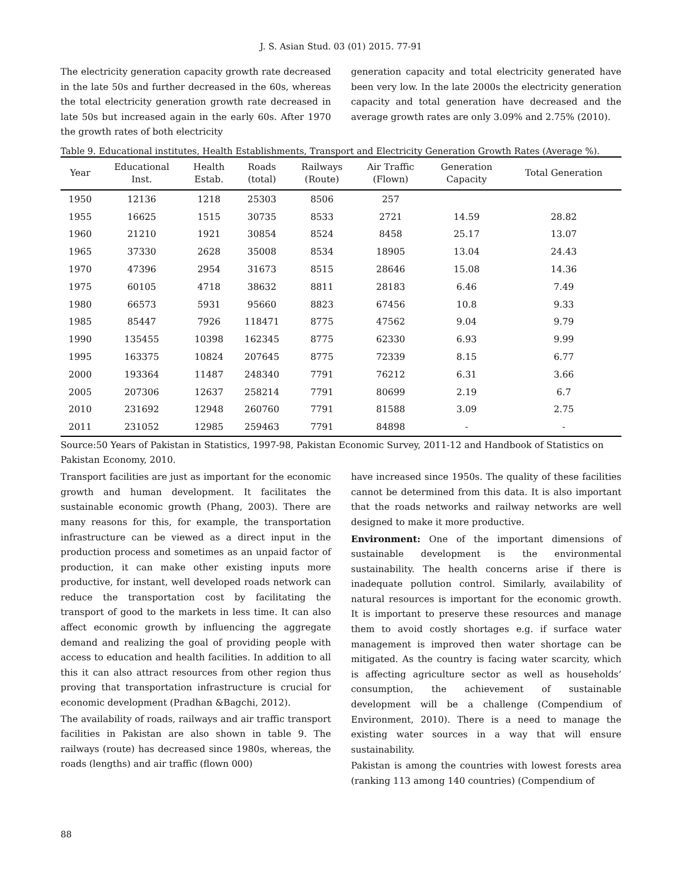J. S. Asian Stud. 03 (01) 2015. 77-91
The electricity generation capacity growth rate decreased in the late 50s and further decreased in the 60s, whereas the total electricity generation growth rate decreased in late 50s but increased again in the early 60s. After 1970 the growth rates of both electricity
generation capacity and total electricity generated have been very low. In the late 2000s the electricity generation capacity and total generation have decreased and the average growth rates are only 3.09% and 2.75% (2010).
Table 9. Educational institutes, Health Establishments, Transport and Electricity Generation Growth Rates (Average %).
| Year | Educational Inst. | Health Estab. | Roads (total) | Railways (Route) | Air Traffic (Flown) | Generation Capacity | Total Generation |
| --- | --- | --- | --- | --- | --- | --- | --- |
| 1950 | 12136 | 1218 | 25303 | 8506 | 257 | | |
| 1955 | 16625 | 1515 | 30735 | 8533 | 2721 | 14.59 | 28.82 |
| 1960 | 21210 | 1921 | 30854 | 8524 | 8458 | 25.17 | 13.07 |
| 1965 | 37330 | 2628 | 35008 | 8534 | 18905 | 13.04 | 24.43 |
| 1970 | 47396 | 2954 | 31673 | 8515 | 28646 | 15.08 | 14.36 |
| 1975 | 60105 | 4718 | 38632 | 8811 | 28183 | 6.46 | 7.49 |
| 1980 | 66573 | 5931 | 95660 | 8823 | 67456 | 10.8 | 9.33 |
| 1985 | 85447 | 7926 | 118471 | 8775 | 47562 | 9.04 | 9.79 |
| 1990 | 135455 | 10398 | 162345 | 8775 | 62330 | 6.93 | 9.99 |
| 1995 | 163375 | 10824 | 207645 | 8775 | 72339 | 8.15 | 6.77 |
| 2000 | 193364 | 11487 | 248340 | 7791 | 76212 | 6.31 | 3.66 |
| 2005 | 207306 | 12637 | 258214 | 7791 | 80699 | 2.19 | 6.7 |
| 2010 | 231692 | 12948 | 260760 | 7791 | 81588 | 3.09 | 2.75 |
| 2011 | 231052 | 12985 | 259463 | 7791 | 84898 | - | - |
Source:50 Years of Pakistan in Statistics, 1997-98, Pakistan Economic Survey, 2011-12 and Handbook of Statistics on Pakistan Economy, 2010.
Transport facilities are just as important for the economic growth and human development. It facilitates the sustainable economic growth (Phang, 2003). There are many reasons for this, for example, the transportation infrastructure can be viewed as a direct input in the production process and sometimes as an unpaid factor of production, it can make other existing inputs more productive, for instant, well developed roads network can reduce the transportation cost by facilitating the transport of good to the markets in less time. It can also affect economic growth by influencing the aggregate demand and realizing the goal of providing people with access to education and health facilities. In addition to all this it can also attract resources from other region thus proving that transportation infrastructure is crucial for economic development (Pradhan &Bagchi, 2012).
The availability of roads, railways and air traffic transport facilities in Pakistan are also shown in table 9. The railways (route) has decreased since 1980s, whereas, the roads (lengths) and air traffic (flown 000)
have increased since 1950s. The quality of these facilities cannot be determined from this data. It is also important that the roads networks and railway networks are well designed to make it more productive.
Environment: One of the important dimensions of sustainable development is the environmental sustainability. The health concerns arise if there is inadequate pollution control. Similarly, availability of natural resources is important for the economic growth. It is important to preserve these resources and manage them to avoid costly shortages e.g. if surface water management is improved then water shortage can be mitigated. As the country is facing water scarcity, which is affecting agriculture sector as well as households’ consumption, the achievement of sustainable development will be a challenge (Compendium of Environment, 2010). There is a need to manage the existing water sources in a way that will ensure sustainability.
Pakistan is among the countries with lowest forests area (ranking 113 among 140 countries) (Compendium of
88